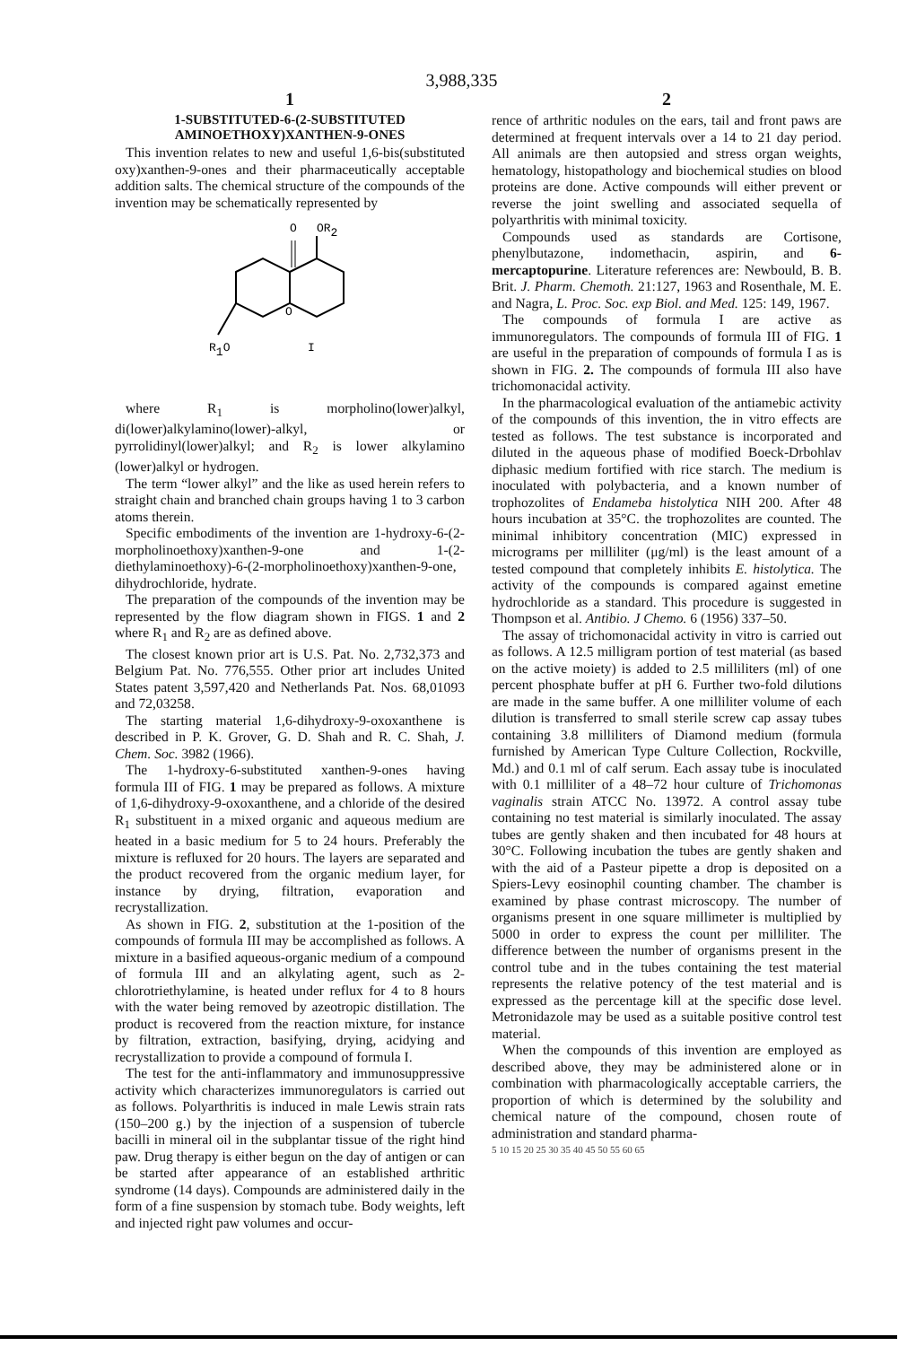3,988,335
1
1-SUBSTITUTED-6-(2-SUBSTITUTED AMINOETHOXY)XANTHEN-9-ONES
This invention relates to new and useful 1,6-bis(substituted oxy)xanthen-9-ones and their pharmaceutically acceptable addition salts. The chemical structure of the compounds of the invention may be schematically represented by
O
OR2
O
R1O
I
where R<sub>1</sub> is morpholino(lower)alkyl, di(lower)alkylamino(lower)-alkyl, or pyrrolidinyl(lower)alkyl; and R<sub>2</sub> is lower alkylamino (lower)alkyl or hydrogen.
The term “lower alkyl” and the like as used herein refers to straight chain and branched chain groups having 1 to 3 carbon atoms therein.
Specific embodiments of the invention are 1-hydroxy-6-(2-morpholinoethoxy)xanthen-9-one and 1-(2-diethylaminoethoxy)-6-(2-morpholinoethoxy)xanthen-9-one, dihydrochloride, hydrate.
The preparation of the compounds of the invention may be represented by the flow diagram shown in FIGS. 1 and 2 where R<sub>1</sub> and R<sub>2</sub> are as defined above.
The closest known prior art is U.S. Pat. No. 2,732,373 and Belgium Pat. No. 776,555. Other prior art includes United States patent 3,597,420 and Netherlands Pat. Nos. 68,01093 and 72,03258.
The starting material 1,6-dihydroxy-9-oxoxanthene is described in P. K. Grover, G. D. Shah and R. C. Shah, J. Chem. Soc. 3982 (1966).
The 1-hydroxy-6-substituted xanthen-9-ones having formula III of FIG. 1 may be prepared as follows. A mixture of 1,6-dihydroxy-9-oxoxanthene, and a chloride of the desired R<sub>1</sub> substituent in a mixed organic and aqueous medium are heated in a basic medium for 5 to 24 hours. Preferably the mixture is refluxed for 20 hours. The layers are separated and the product recovered from the organic medium layer, for instance by drying, filtration, evaporation and recrystallization.
As shown in FIG. 2, substitution at the 1-position of the compounds of formula III may be accomplished as follows. A mixture in a basified aqueous-organic medium of a compound of formula III and an alkylating agent, such as 2-chlorotriethylamine, is heated under reflux for 4 to 8 hours with the water being removed by azeotropic distillation. The product is recovered from the reaction mixture, for instance by filtration, extraction, basifying, drying, acidying and recrystallization to provide a compound of formula I.
The test for the anti-inflammatory and immunosuppressive activity which characterizes immunoregulators is carried out as follows. Polyarthritis is induced in male Lewis strain rats (150–200 g.) by the injection of a suspension of tubercle bacilli in mineral oil in the subplantar tissue of the right hind paw. Drug therapy is either begun on the day of antigen or can be started after appearance of an established arthritic syndrome (14 days). Compounds are administered daily in the form of a fine suspension by stomach tube. Body weights, left and injected right paw volumes and occur-
2
rence of arthritic nodules on the ears, tail and front paws are determined at frequent intervals over a 14 to 21 day period. All animals are then autopsied and stress organ weights, hematology, histopathology and biochemical studies on blood proteins are done. Active compounds will either prevent or reverse the joint swelling and associated sequella of polyarthritis with minimal toxicity.
Compounds used as standards are Cortisone, phenylbutazone, indomethacin, aspirin, and 6-mercaptopurine. Literature references are: Newbould, B. B. Brit. J. Pharm. Chemoth. 21:127, 1963 and Rosenthale, M. E. and Nagra, L. Proc. Soc. exp Biol. and Med. 125: 149, 1967.
The compounds of formula I are active as immunoregulators. The compounds of formula III of FIG. 1 are useful in the preparation of compounds of formula I as is shown in FIG. 2. The compounds of formula III also have trichomonacidal activity.
In the pharmacological evaluation of the antiamebic activity of the compounds of this invention, the in vitro effects are tested as follows. The test substance is incorporated and diluted in the aqueous phase of modified Boeck-Drbohlav diphasic medium fortified with rice starch. The medium is inoculated with polybacteria, and a known number of trophozolites of Endameba histolytica NIH 200. After 48 hours incubation at 35°C. the trophozolites are counted. The minimal inhibitory concentration (MIC) expressed in micrograms per milliliter (μg/ml) is the least amount of a tested compound that completely inhibits E. histolytica. The activity of the compounds is compared against emetine hydrochloride as a standard. This procedure is suggested in Thompson et al. Antibio. J Chemo. 6 (1956) 337–50.
The assay of trichomonacidal activity in vitro is carried out as follows. A 12.5 milligram portion of test material (as based on the active moiety) is added to 2.5 milliliters (ml) of one percent phosphate buffer at pH 6. Further two-fold dilutions are made in the same buffer. A one milliliter volume of each dilution is transferred to small sterile screw cap assay tubes containing 3.8 milliliters of Diamond medium (formula furnished by American Type Culture Collection, Rockville, Md.) and 0.1 ml of calf serum. Each assay tube is inoculated with 0.1 milliliter of a 48–72 hour culture of Trichomonas vaginalis strain ATCC No. 13972. A control assay tube containing no test material is similarly inoculated. The assay tubes are gently shaken and then incubated for 48 hours at 30°C. Following incubation the tubes are gently shaken and with the aid of a Pasteur pipette a drop is deposited on a Spiers-Levy eosinophil counting chamber. The chamber is examined by phase contrast microscopy. The number of organisms present in one square millimeter is multiplied by 5000 in order to express the count per milliliter. The difference between the number of organisms present in the control tube and in the tubes containing the test material represents the relative potency of the test material and is expressed as the percentage kill at the specific dose level. Metronidazole may be used as a suitable positive control test material.
When the compounds of this invention are employed as described above, they may be administered alone or in combination with pharmacologically acceptable carriers, the proportion of which is determined by the solubility and chemical nature of the compound, chosen route of administration and standard pharma-
5 10 15 20 25 30 35 40 45 50 55 60 65